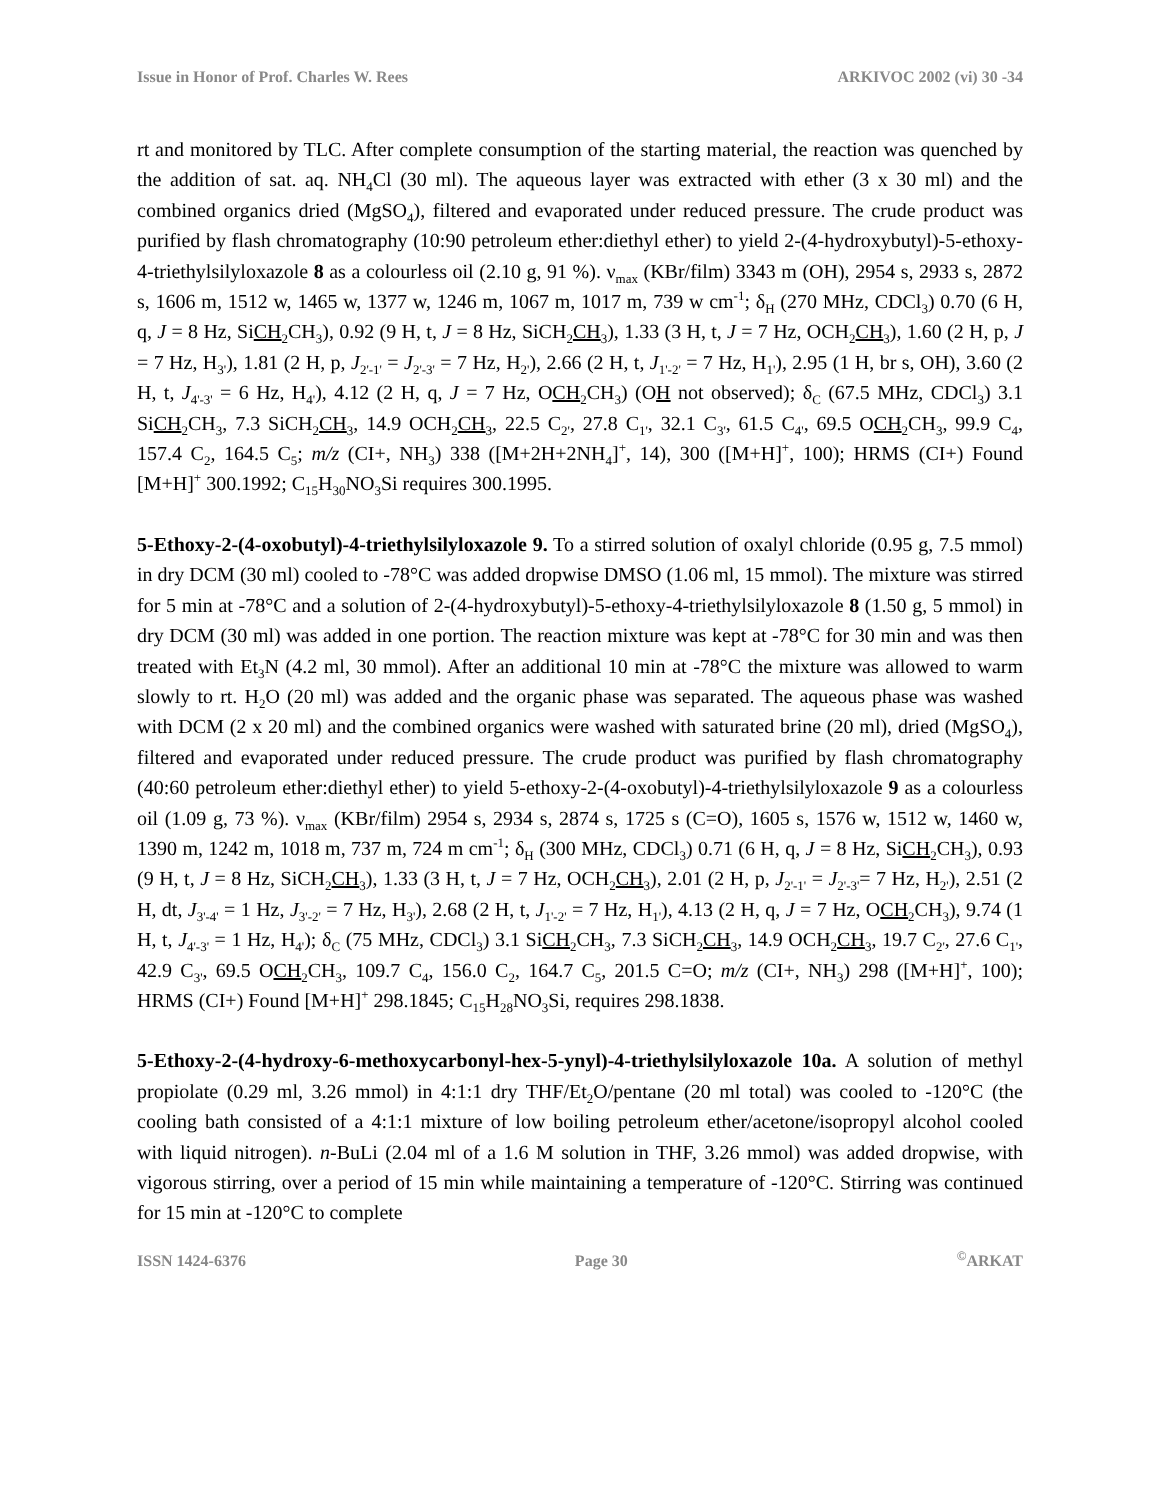Issue in Honor of Prof. Charles W. Rees ARKIVOC 2002 (vi) 30 -34
rt and monitored by TLC. After complete consumption of the starting material, the reaction was quenched by the addition of sat. aq. NH<sub>4</sub>Cl (30 ml). The aqueous layer was extracted with ether (3 x 30 ml) and the combined organics dried (MgSO<sub>4</sub>), filtered and evaporated under reduced pressure. The crude product was purified by flash chromatography (10:90 petroleum ether:diethyl ether) to yield 2-(4-hydroxybutyl)-5-ethoxy-4-triethylsilyloxazole 8 as a colourless oil (2.10 g, 91 %). ν<sub>max</sub> (KBr/film) 3343 m (OH), 2954 s, 2933 s, 2872 s, 1606 m, 1512 w, 1465 w, 1377 w, 1246 m, 1067 m, 1017 m, 739 w cm<sup>-1</sup>; δ<sub>H</sub> (270 MHz, CDCl<sub>3</sub>) 0.70 (6 H, q, J = 8 Hz, SiCH<sub>2</sub>CH<sub>3</sub>), 0.92 (9 H, t, J = 8 Hz, SiCH<sub>2</sub>CH<sub>3</sub>), 1.33 (3 H, t, J = 7 Hz, OCH<sub>2</sub>CH<sub>3</sub>), 1.60 (2 H, p, J = 7 Hz, H<sub>3'</sub>), 1.81 (2 H, p, J<sub>2'-1'</sub> = J<sub>2'-3'</sub> = 7 Hz, H<sub>2'</sub>), 2.66 (2 H, t, J<sub>1'-2'</sub> = 7 Hz, H<sub>1'</sub>), 2.95 (1 H, br s, OH), 3.60 (2 H, t, J<sub>4'-3'</sub> = 6 Hz, H<sub>4'</sub>), 4.12 (2 H, q, J = 7 Hz, OCH<sub>2</sub>CH<sub>3</sub>) (OH not observed); δ<sub>C</sub> (67.5 MHz, CDCl<sub>3</sub>) 3.1 SiCH<sub>2</sub>CH<sub>3</sub>, 7.3 SiCH<sub>2</sub>CH<sub>3</sub>, 14.9 OCH<sub>2</sub>CH<sub>3</sub>, 22.5 C<sub>2'</sub>, 27.8 C<sub>1'</sub>, 32.1 C<sub>3'</sub>, 61.5 C<sub>4'</sub>, 69.5 OCH<sub>2</sub>CH<sub>3</sub>, 99.9 C<sub>4</sub>, 157.4 C<sub>2</sub>, 164.5 C<sub>5</sub>; m/z (CI+, NH<sub>3</sub>) 338 ([M+2H+2NH<sub>4</sub>]<sup>+</sup>, 14), 300 ([M+H]<sup>+</sup>, 100); HRMS (CI+) Found [M+H]<sup>+</sup> 300.1992; C<sub>15</sub>H<sub>30</sub>NO<sub>3</sub>Si requires 300.1995.
5-Ethoxy-2-(4-oxobutyl)-4-triethylsilyloxazole 9. To a stirred solution of oxalyl chloride (0.95 g, 7.5 mmol) in dry DCM (30 ml) cooled to -78°C was added dropwise DMSO (1.06 ml, 15 mmol). The mixture was stirred for 5 min at -78°C and a solution of 2-(4-hydroxybutyl)-5-ethoxy-4-triethylsilyloxazole 8 (1.50 g, 5 mmol) in dry DCM (30 ml) was added in one portion. The reaction mixture was kept at -78°C for 30 min and was then treated with Et<sub>3</sub>N (4.2 ml, 30 mmol). After an additional 10 min at -78°C the mixture was allowed to warm slowly to rt. H<sub>2</sub>O (20 ml) was added and the organic phase was separated. The aqueous phase was washed with DCM (2 x 20 ml) and the combined organics were washed with saturated brine (20 ml), dried (MgSO<sub>4</sub>), filtered and evaporated under reduced pressure. The crude product was purified by flash chromatography (40:60 petroleum ether:diethyl ether) to yield 5-ethoxy-2-(4-oxobutyl)-4-triethylsilyloxazole 9 as a colourless oil (1.09 g, 73 %). ν<sub>max</sub> (KBr/film) 2954 s, 2934 s, 2874 s, 1725 s (C=O), 1605 s, 1576 w, 1512 w, 1460 w, 1390 m, 1242 m, 1018 m, 737 m, 724 m cm<sup>-1</sup>; δ<sub>H</sub> (300 MHz, CDCl<sub>3</sub>) 0.71 (6 H, q, J = 8 Hz, SiCH<sub>2</sub>CH<sub>3</sub>), 0.93 (9 H, t, J = 8 Hz, SiCH<sub>2</sub>CH<sub>3</sub>), 1.33 (3 H, t, J = 7 Hz, OCH<sub>2</sub>CH<sub>3</sub>), 2.01 (2 H, p, J<sub>2'-1'</sub> = J<sub>2'-3'</sub>= 7 Hz, H<sub>2'</sub>), 2.51 (2 H, dt, J<sub>3'-4'</sub> = 1 Hz, J<sub>3'-2'</sub> = 7 Hz, H<sub>3'</sub>), 2.68 (2 H, t, J<sub>1'-2'</sub> = 7 Hz, H<sub>1'</sub>), 4.13 (2 H, q, J = 7 Hz, OCH<sub>2</sub>CH<sub>3</sub>), 9.74 (1 H, t, J<sub>4'-3'</sub> = 1 Hz, H<sub>4'</sub>); δ<sub>C</sub> (75 MHz, CDCl<sub>3</sub>) 3.1 SiCH<sub>2</sub>CH<sub>3</sub>, 7.3 SiCH<sub>2</sub>CH<sub>3</sub>, 14.9 OCH<sub>2</sub>CH<sub>3</sub>, 19.7 C<sub>2'</sub>, 27.6 C<sub>1'</sub>, 42.9 C<sub>3'</sub>, 69.5 OCH<sub>2</sub>CH<sub>3</sub>, 109.7 C<sub>4</sub>, 156.0 C<sub>2</sub>, 164.7 C<sub>5</sub>, 201.5 C=O; m/z (CI+, NH<sub>3</sub>) 298 ([M+H]<sup>+</sup>, 100); HRMS (CI+) Found [M+H]<sup>+</sup> 298.1845; C<sub>15</sub>H<sub>28</sub>NO<sub>3</sub>Si, requires 298.1838.
5-Ethoxy-2-(4-hydroxy-6-methoxycarbonyl-hex-5-ynyl)-4-triethylsilyloxazole 10a. A solution of methyl propiolate (0.29 ml, 3.26 mmol) in 4:1:1 dry THF/Et<sub>2</sub>O/pentane (20 ml total) was cooled to -120°C (the cooling bath consisted of a 4:1:1 mixture of low boiling petroleum ether/acetone/isopropyl alcohol cooled with liquid nitrogen). n-BuLi (2.04 ml of a 1.6 M solution in THF, 3.26 mmol) was added dropwise, with vigorous stirring, over a period of 15 min while maintaining a temperature of -120°C. Stirring was continued for 15 min at -120°C to complete
ISSN 1424-6376 Page 30<sup>©</sup>ARKAT